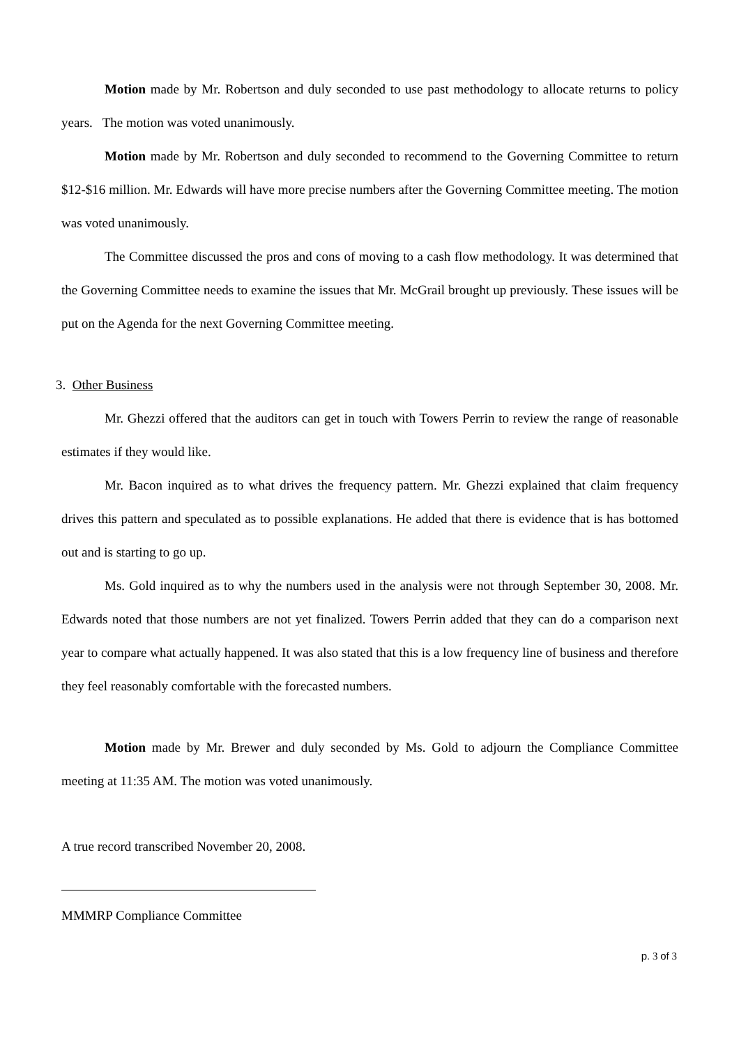Motion made by Mr. Robertson and duly seconded to use past methodology to allocate returns to policy years. The motion was voted unanimously.
Motion made by Mr. Robertson and duly seconded to recommend to the Governing Committee to return $12-$16 million. Mr. Edwards will have more precise numbers after the Governing Committee meeting. The motion was voted unanimously.
The Committee discussed the pros and cons of moving to a cash flow methodology. It was determined that the Governing Committee needs to examine the issues that Mr. McGrail brought up previously. These issues will be put on the Agenda for the next Governing Committee meeting.
3. Other Business
Mr. Ghezzi offered that the auditors can get in touch with Towers Perrin to review the range of reasonable estimates if they would like.
Mr. Bacon inquired as to what drives the frequency pattern. Mr. Ghezzi explained that claim frequency drives this pattern and speculated as to possible explanations. He added that there is evidence that is has bottomed out and is starting to go up.
Ms. Gold inquired as to why the numbers used in the analysis were not through September 30, 2008. Mr. Edwards noted that those numbers are not yet finalized. Towers Perrin added that they can do a comparison next year to compare what actually happened. It was also stated that this is a low frequency line of business and therefore they feel reasonably comfortable with the forecasted numbers.
Motion made by Mr. Brewer and duly seconded by Ms. Gold to adjourn the Compliance Committee meeting at 11:35 AM. The motion was voted unanimously.
A true record transcribed November 20, 2008.
MMMRP Compliance Committee
p. 3 of 3